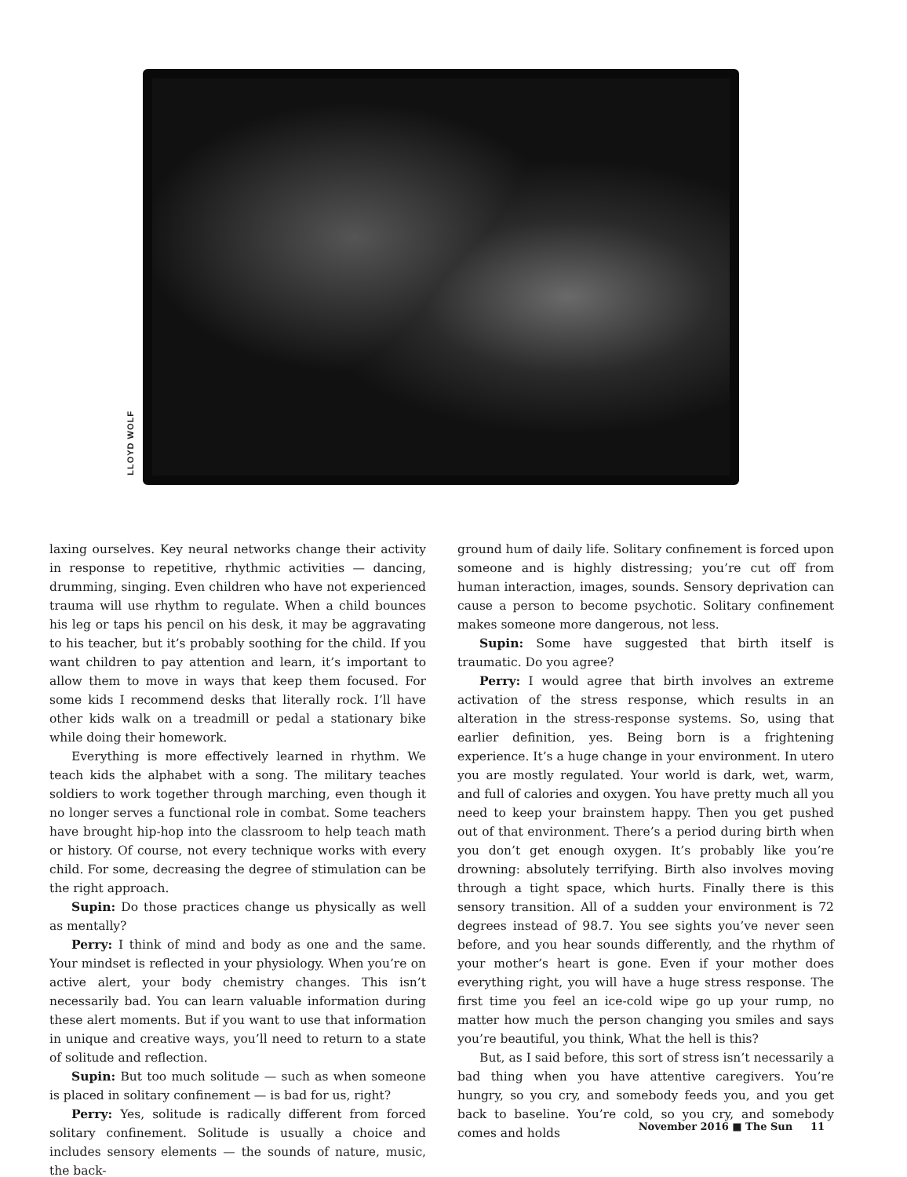LLOYD WOLF
laxing ourselves. Key neural networks change their activity in response to repetitive, rhythmic activities — dancing, drumming, singing. Even children who have not experienced trauma will use rhythm to regulate. When a child bounces his leg or taps his pencil on his desk, it may be aggravating to his teacher, but it’s probably soothing for the child. If you want children to pay attention and learn, it’s important to allow them to move in ways that keep them focused. For some kids I recommend desks that literally rock. I’ll have other kids walk on a treadmill or pedal a stationary bike while doing their homework.
Everything is more effectively learned in rhythm. We teach kids the alphabet with a song. The military teaches soldiers to work together through marching, even though it no longer serves a functional role in combat. Some teachers have brought hip-hop into the classroom to help teach math or history. Of course, not every technique works with every child. For some, decreasing the degree of stimulation can be the right approach.
Supin: Do those practices change us physically as well as mentally?
Perry: I think of mind and body as one and the same. Your mindset is reflected in your physiology. When you’re on active alert, your body chemistry changes. This isn’t necessarily bad. You can learn valuable information during these alert moments. But if you want to use that information in unique and creative ways, you’ll need to return to a state of solitude and reflection.
Supin: But too much solitude — such as when someone is placed in solitary confinement — is bad for us, right?
Perry: Yes, solitude is radically different from forced solitary confinement. Solitude is usually a choice and includes sensory elements — the sounds of nature, music, the back-
ground hum of daily life. Solitary confinement is forced upon someone and is highly distressing; you’re cut off from human interaction, images, sounds. Sensory deprivation can cause a person to become psychotic. Solitary confinement makes someone more dangerous, not less.
Supin: Some have suggested that birth itself is traumatic. Do you agree?
Perry: I would agree that birth involves an extreme activation of the stress response, which results in an alteration in the stress-response systems. So, using that earlier definition, yes. Being born is a frightening experience. It’s a huge change in your environment. In utero you are mostly regulated. Your world is dark, wet, warm, and full of calories and oxygen. You have pretty much all you need to keep your brainstem happy. Then you get pushed out of that environment. There’s a period during birth when you don’t get enough oxygen. It’s probably like you’re drowning: absolutely terrifying. Birth also involves moving through a tight space, which hurts. Finally there is this sensory transition. All of a sudden your environment is 72 degrees instead of 98.7. You see sights you’ve never seen before, and you hear sounds differently, and the rhythm of your mother’s heart is gone. Even if your mother does everything right, you will have a huge stress response. The first time you feel an ice-cold wipe go up your rump, no matter how much the person changing you smiles and says you’re beautiful, you think, What the hell is this?
But, as I said before, this sort of stress isn’t necessarily a bad thing when you have attentive caregivers. You’re hungry, so you cry, and somebody feeds you, and you get back to baseline. You’re cold, so you cry, and somebody comes and holds
November 2016 ■ The Sun 11